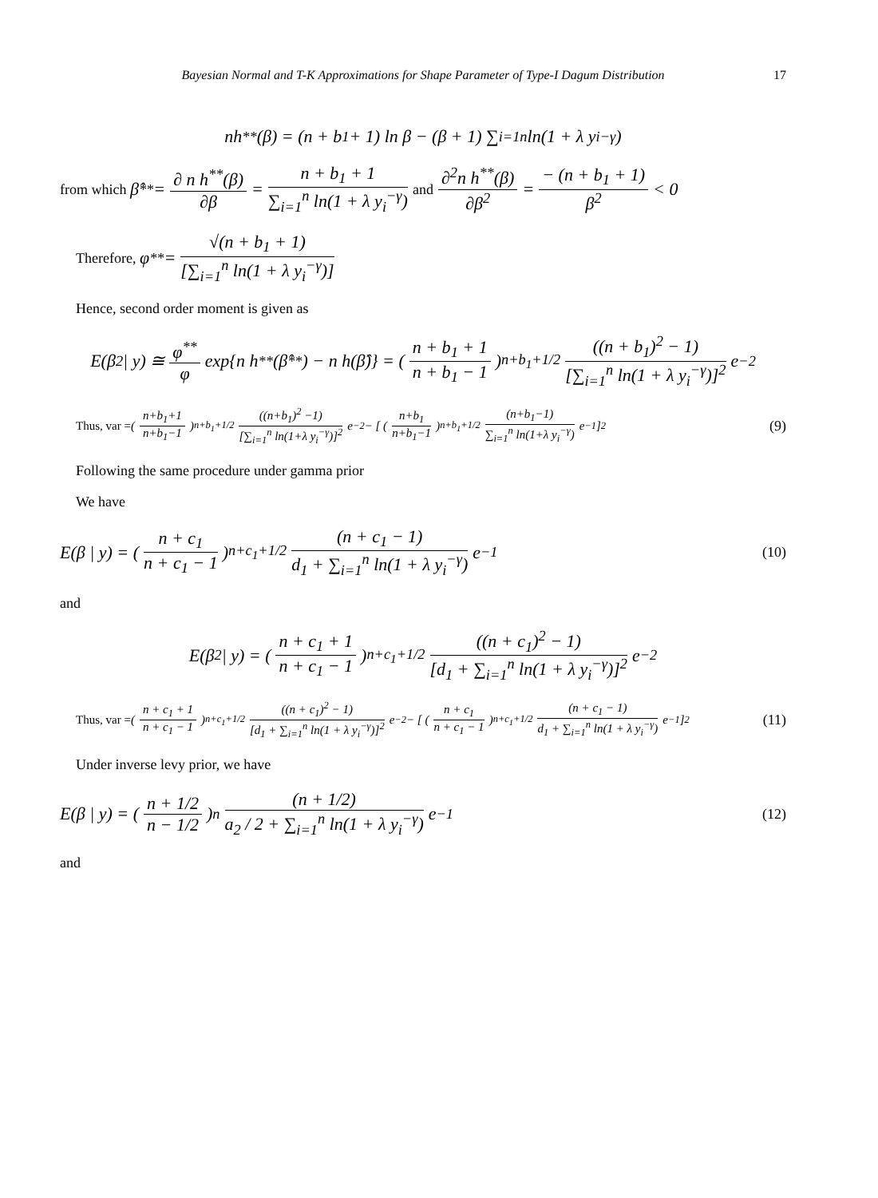Bayesian Normal and T-K Approximations for Shape Parameter of Type-I Dagum Distribution 17
nh<sup>**</sup>(β) = (n + b<sub>1</sub> + 1) ln β − (β + 1) ∑<sub>i=1</sub><sup>n</sup> ln(1 + λ y<sub>i</sub><sup>−γ</sup>)
from which β̂<sup>**</sup> = ∂ n h<sup>**</sup>(β) ∂β = n + b<sub>1</sub> + 1 ∑<sub>i=1</sub><sup>n</sup> ln(1 + λ y<sub>i</sub><sup>−γ</sup>) and ∂<sup>2</sup>n h<sup>**</sup>(β) ∂β<sup>2</sup> = − (n + b<sub>1</sub> + 1) β<sup>2</sup> < 0
Therefore, φ<sup>**</sup> = √(n + b<sub>1</sub> + 1) [∑<sub>i=1</sub><sup>n</sup> ln(1 + λ y<sub>i</sub><sup>−γ</sup>)]
Hence, second order moment is given as
E(β<sup>2</sup> | y) ≅ φ<sup>**</sup> φ exp{n h<sup>**</sup>(β̂<sup>**</sup>) − n h(β̂)} = ( n + b<sub>1</sub> + 1 n + b<sub>1</sub> − 1 )<sup>n+b<sub>1</sub>+1/2</sup> ((n + b<sub>1</sub>)<sup>2</sup> − 1) [∑<sub>i=1</sub><sup>n</sup> ln(1 + λ y<sub>i</sub><sup>−γ</sup>)]<sup>2</sup> e<sup>−2</sup>
Thus, var = ( n+b<sub>1</sub>+1 n+b<sub>1</sub>−1 )<sup>n+b<sub>1</sub>+1/2</sup> ((n+b<sub>1</sub>)<sup>2</sup> −1) [∑<sub>i=1</sub><sup>n</sup> ln(1+λ y<sub>i</sub><sup>−γ</sup>)]<sup>2</sup> e<sup>−2</sup> − [ ( n+b<sub>1</sub> n+b<sub>1</sub>−1 )<sup>n+b<sub>1</sub>+1/2</sup> (n+b<sub>1</sub>−1) ∑<sub>i=1</sub><sup>n</sup> ln(1+λ y<sub>i</sub><sup>−γ</sup>) e<sup>−1</sup> ]<sup>2</sup> (9)
Following the same procedure under gamma prior
We have
E(β | y) = ( n + c<sub>1</sub> n + c<sub>1</sub> − 1 )<sup>n+c<sub>1</sub>+1/2</sup> (n + c<sub>1</sub> − 1) d<sub>1</sub> + ∑<sub>i=1</sub><sup>n</sup> ln(1 + λ y<sub>i</sub><sup>−γ</sup>) e<sup>−1</sup> (10)
and
E(β<sup>2</sup> | y) = ( n + c<sub>1</sub> + 1 n + c<sub>1</sub> − 1 )<sup>n+c<sub>1</sub>+1/2</sup> ((n + c<sub>1</sub>)<sup>2</sup> − 1) [d<sub>1</sub> + ∑<sub>i=1</sub><sup>n</sup> ln(1 + λ y<sub>i</sub><sup>−γ</sup>)]<sup>2</sup> e<sup>−2</sup>
Thus, var = ( n + c<sub>1</sub> + 1 n + c<sub>1</sub> − 1 )<sup>n+c<sub>1</sub>+1/2</sup> ((n + c<sub>1</sub>)<sup>2</sup> − 1) [d<sub>1</sub> + ∑<sub>i=1</sub><sup>n</sup> ln(1 + λ y<sub>i</sub><sup>−γ</sup>)]<sup>2</sup> e<sup>−2</sup> − [ ( n + c<sub>1</sub> n + c<sub>1</sub> − 1 )<sup>n+c<sub>1</sub>+1/2</sup> (n + c<sub>1</sub> − 1) d<sub>1</sub> + ∑<sub>i=1</sub><sup>n</sup> ln(1 + λ y<sub>i</sub><sup>−γ</sup>) e<sup>−1</sup> ]<sup>2</sup> (11)
Under inverse levy prior, we have
E(β | y) = ( n + 1/2 n − 1/2 )<sup>n</sup> (n + 1/2) a<sub>2</sub> / 2 + ∑<sub>i=1</sub><sup>n</sup> ln(1 + λ y<sub>i</sub><sup>−γ</sup>) e<sup>−1</sup> (12)
and